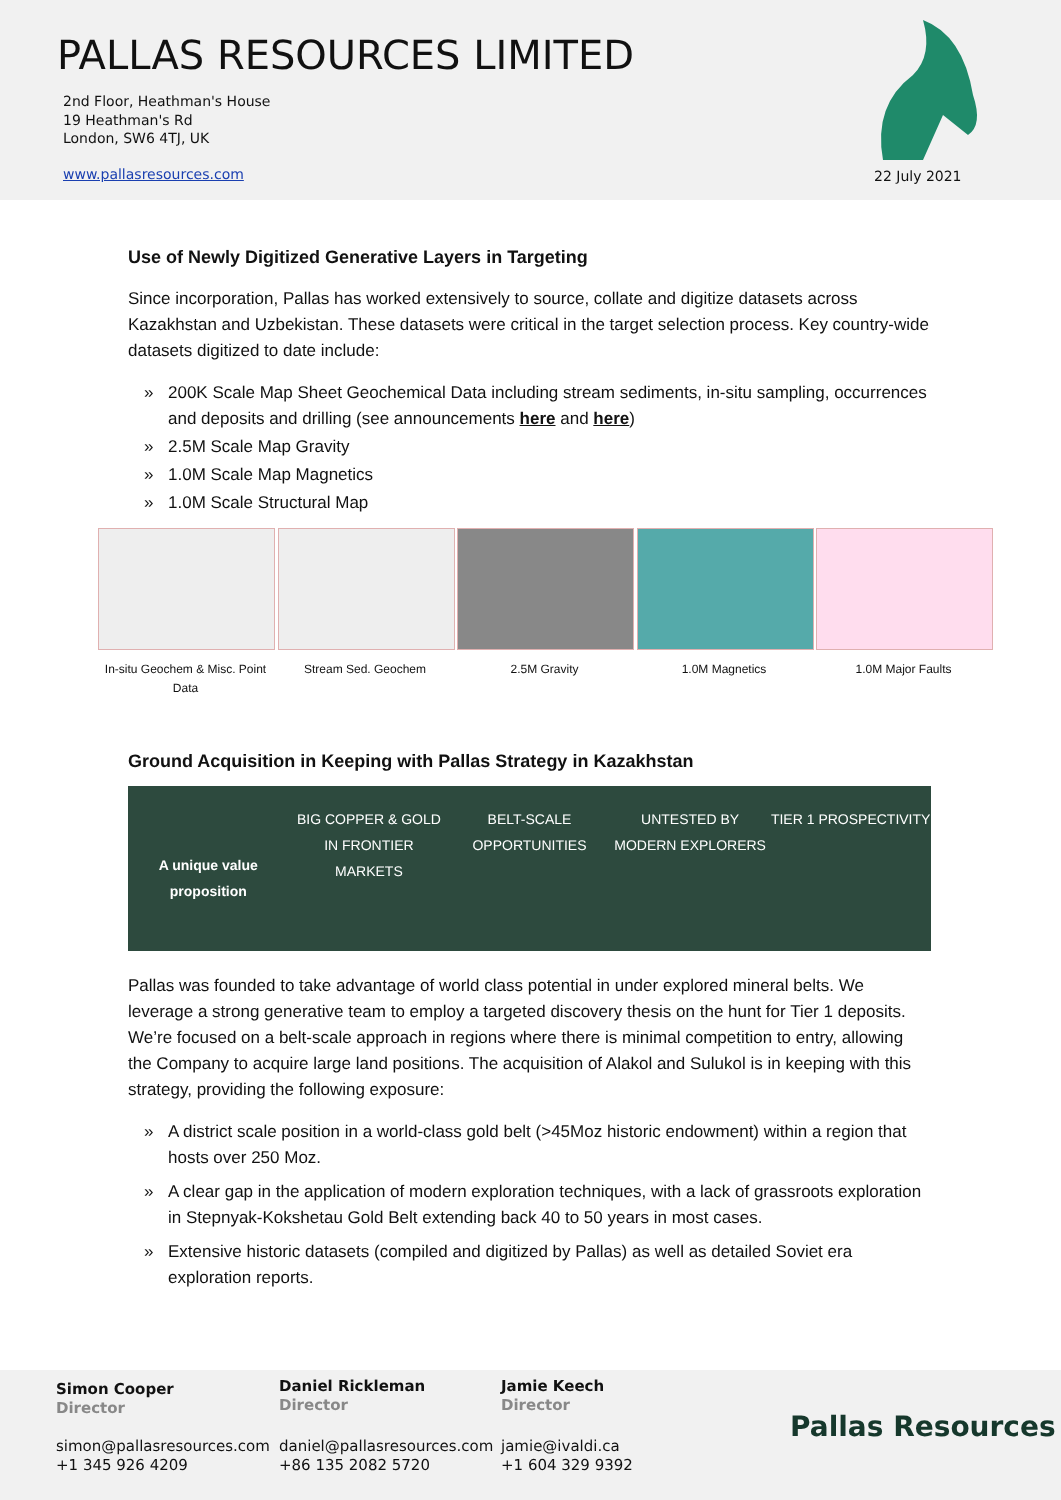PALLAS RESOURCES LIMITED
2nd Floor, Heathman's House
19 Heathman's Rd
London, SW6 4TJ, UK
www.pallasresources.com 22 July 2021
Use of Newly Digitized Generative Layers in Targeting
Since incorporation, Pallas has worked extensively to source, collate and digitize datasets across Kazakhstan and Uzbekistan. These datasets were critical in the target selection process. Key country-wide datasets digitized to date include:
» 200K Scale Map Sheet Geochemical Data including stream sediments, in-situ sampling, occurrences and deposits and drilling (see announcements here and here)
» 2.5M Scale Map Gravity
» 1.0M Scale Map Magnetics
» 1.0M Scale Structural Map
In-situ Geochem & Misc. Point Data
Stream Sed. Geochem 2.5M Gravity 1.0M Magnetics 1.0M Major Faults
Ground Acquisition in Keeping with Pallas Strategy in Kazakhstan
A unique value proposition
BIG COPPER & GOLD IN FRONTIER MARKETS
BELT-SCALE OPPORTUNITIES UNTESTED BY MODERN EXPLORERS TIER 1 PROSPECTIVITY
Pallas was founded to take advantage of world class potential in under explored mineral belts. We leverage a strong generative team to employ a targeted discovery thesis on the hunt for Tier 1 deposits. We’re focused on a belt-scale approach in regions where there is minimal competition to entry, allowing the Company to acquire large land positions. The acquisition of Alakol and Sulukol is in keeping with this strategy, providing the following exposure:
» A district scale position in a world-class gold belt (>45Moz historic endowment) within a region that hosts over 250 Moz.
» A clear gap in the application of modern exploration techniques, with a lack of grassroots exploration in Stepnyak-Kokshetau Gold Belt extending back 40 to 50 years in most cases.
» Extensive historic datasets (compiled and digitized by Pallas) as well as detailed Soviet era exploration reports.
Simon Cooper
Director
simon@pallasresources.com
+1 345 926 4209
Daniel Rickleman
Director
daniel@pallasresources.com
+86 135 2082 5720
Jamie Keech
Director
jamie@ivaldi.ca
+1 604 329 9392
Pallas Resources